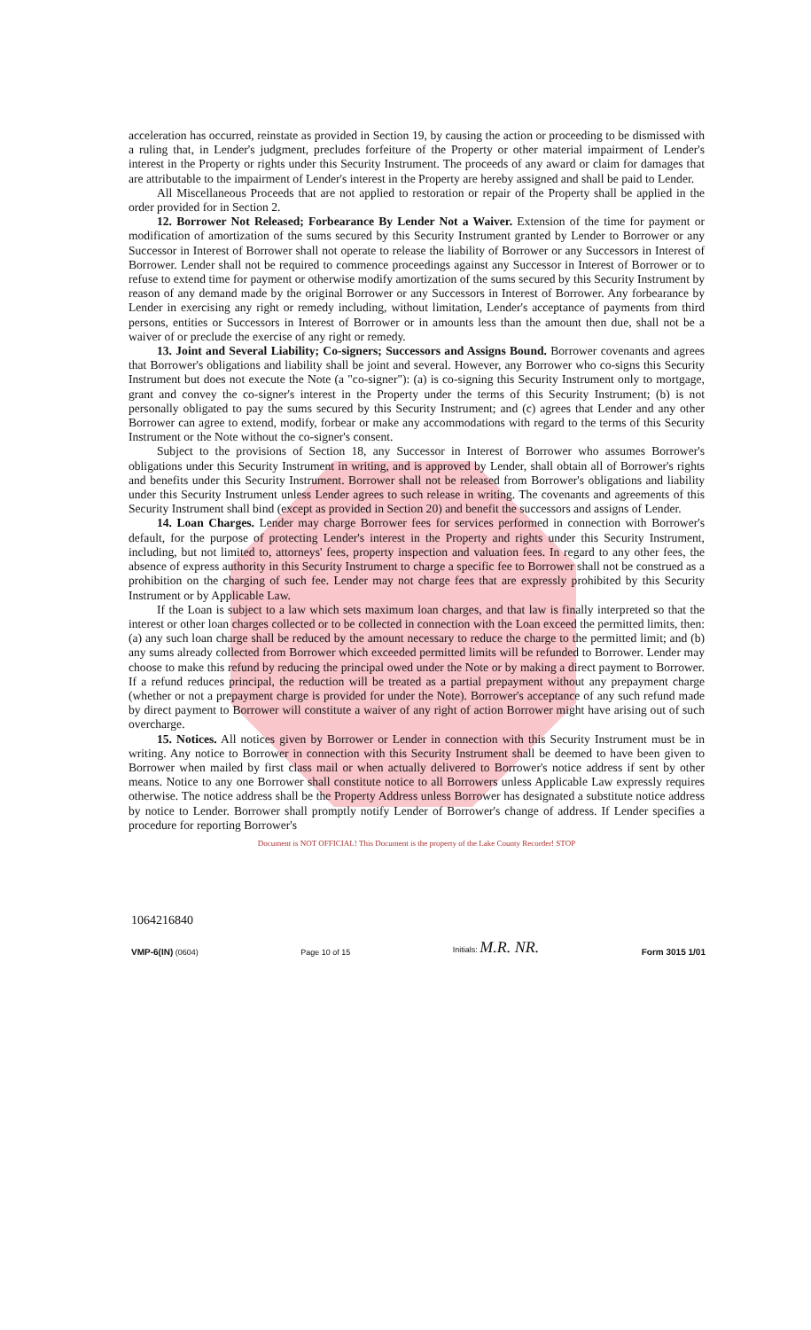acceleration has occurred, reinstate as provided in Section 19, by causing the action or proceeding to be dismissed with a ruling that, in Lender's judgment, precludes forfeiture of the Property or other material impairment of Lender's interest in the Property or rights under this Security Instrument. The proceeds of any award or claim for damages that are attributable to the impairment of Lender's interest in the Property are hereby assigned and shall be paid to Lender.
All Miscellaneous Proceeds that are not applied to restoration or repair of the Property shall be applied in the order provided for in Section 2.
12. Borrower Not Released; Forbearance By Lender Not a Waiver. Extension of the time for payment or modification of amortization of the sums secured by this Security Instrument granted by Lender to Borrower or any Successor in Interest of Borrower shall not operate to release the liability of Borrower or any Successors in Interest of Borrower. Lender shall not be required to commence proceedings against any Successor in Interest of Borrower or to refuse to extend time for payment or otherwise modify amortization of the sums secured by this Security Instrument by reason of any demand made by the original Borrower or any Successors in Interest of Borrower. Any forbearance by Lender in exercising any right or remedy including, without limitation, Lender's acceptance of payments from third persons, entities or Successors in Interest of Borrower or in amounts less than the amount then due, shall not be a waiver of or preclude the exercise of any right or remedy.
13. Joint and Several Liability; Co-signers; Successors and Assigns Bound. Borrower covenants and agrees that Borrower's obligations and liability shall be joint and several. However, any Borrower who co-signs this Security Instrument but does not execute the Note (a "co-signer"): (a) is co-signing this Security Instrument only to mortgage, grant and convey the co-signer's interest in the Property under the terms of this Security Instrument; (b) is not personally obligated to pay the sums secured by this Security Instrument; and (c) agrees that Lender and any other Borrower can agree to extend, modify, forbear or make any accommodations with regard to the terms of this Security Instrument or the Note without the co-signer's consent.
Subject to the provisions of Section 18, any Successor in Interest of Borrower who assumes Borrower's obligations under this Security Instrument in writing, and is approved by Lender, shall obtain all of Borrower's rights and benefits under this Security Instrument. Borrower shall not be released from Borrower's obligations and liability under this Security Instrument unless Lender agrees to such release in writing. The covenants and agreements of this Security Instrument shall bind (except as provided in Section 20) and benefit the successors and assigns of Lender.
14. Loan Charges. Lender may charge Borrower fees for services performed in connection with Borrower's default, for the purpose of protecting Lender's interest in the Property and rights under this Security Instrument, including, but not limited to, attorneys' fees, property inspection and valuation fees. In regard to any other fees, the absence of express authority in this Security Instrument to charge a specific fee to Borrower shall not be construed as a prohibition on the charging of such fee. Lender may not charge fees that are expressly prohibited by this Security Instrument or by Applicable Law.
If the Loan is subject to a law which sets maximum loan charges, and that law is finally interpreted so that the interest or other loan charges collected or to be collected in connection with the Loan exceed the permitted limits, then: (a) any such loan charge shall be reduced by the amount necessary to reduce the charge to the permitted limit; and (b) any sums already collected from Borrower which exceeded permitted limits will be refunded to Borrower. Lender may choose to make this refund by reducing the principal owed under the Note or by making a direct payment to Borrower. If a refund reduces principal, the reduction will be treated as a partial prepayment without any prepayment charge (whether or not a prepayment charge is provided for under the Note). Borrower's acceptance of any such refund made by direct payment to Borrower will constitute a waiver of any right of action Borrower might have arising out of such overcharge.
15. Notices. All notices given by Borrower or Lender in connection with this Security Instrument must be in writing. Any notice to Borrower in connection with this Security Instrument shall be deemed to have been given to Borrower when mailed by first class mail or when actually delivered to Borrower's notice address if sent by other means. Notice to any one Borrower shall constitute notice to all Borrowers unless Applicable Law expressly requires otherwise. The notice address shall be the Property Address unless Borrower has designated a substitute notice address by notice to Lender. Borrower shall promptly notify Lender of Borrower's change of address. If Lender specifies a procedure for reporting Borrower's
Document is NOT OFFICIAL! This Document is the property of the Lake County Recorder! STOP
1064216840
VMP-6(IN) (0604) Page 10 of 15 Initials: M.R. NR. Form 3015 1/01